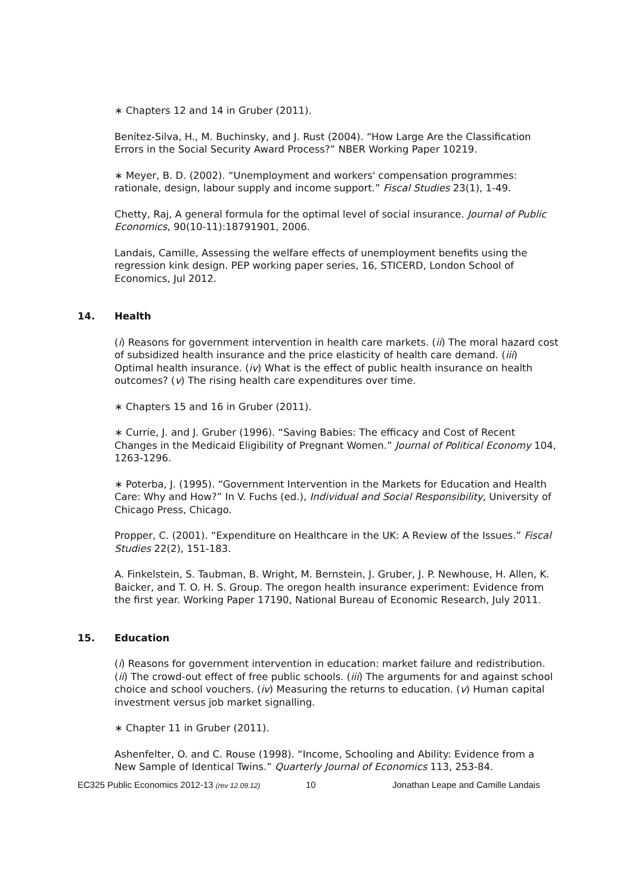∗ Chapters 12 and 14 in Gruber (2011).
Benítez-Silva, H., M. Buchinsky, and J. Rust (2004). “How Large Are the Classification Errors in the Social Security Award Process?” NBER Working Paper 10219.
∗ Meyer, B. D. (2002). “Unemployment and workers' compensation programmes: rationale, design, labour supply and income support.” Fiscal Studies 23(1), 1-49.
Chetty, Raj, A general formula for the optimal level of social insurance. Journal of Public Economics, 90(10-11):18791901, 2006.
Landais, Camille, Assessing the welfare effects of unemployment benefits using the regression kink design. PEP working paper series, 16, STICERD, London School of Economics, Jul 2012.
14. Health
(i) Reasons for government intervention in health care markets. (ii) The moral hazard cost of subsidized health insurance and the price elasticity of health care demand. (iii) Optimal health insurance. (iv) What is the effect of public health insurance on health outcomes? (v) The rising health care expenditures over time.
∗ Chapters 15 and 16 in Gruber (2011).
∗ Currie, J. and J. Gruber (1996). “Saving Babies: The efficacy and Cost of Recent Changes in the Medicaid Eligibility of Pregnant Women.” Journal of Political Economy 104, 1263-1296.
∗ Poterba, J. (1995). “Government Intervention in the Markets for Education and Health Care: Why and How?” In V. Fuchs (ed.), Individual and Social Responsibility, University of Chicago Press, Chicago.
Propper, C. (2001). “Expenditure on Healthcare in the UK: A Review of the Issues.” Fiscal Studies 22(2), 151-183.
A. Finkelstein, S. Taubman, B. Wright, M. Bernstein, J. Gruber, J. P. Newhouse, H. Allen, K. Baicker, and T. O. H. S. Group. The oregon health insurance experiment: Evidence from the first year. Working Paper 17190, National Bureau of Economic Research, July 2011.
15. Education
(i) Reasons for government intervention in education: market failure and redistribution. (ii) The crowd-out effect of free public schools. (iii) The arguments for and against school choice and school vouchers. (iv) Measuring the returns to education. (v) Human capital investment versus job market signalling.
∗ Chapter 11 in Gruber (2011).
Ashenfelter, O. and C. Rouse (1998). “Income, Schooling and Ability: Evidence from a New Sample of Identical Twins.” Quarterly Journal of Economics 113, 253-84.
EC325 Public Economics 2012-13 (rev 12.09.12)
10 Jonathan Leape and Camille Landais